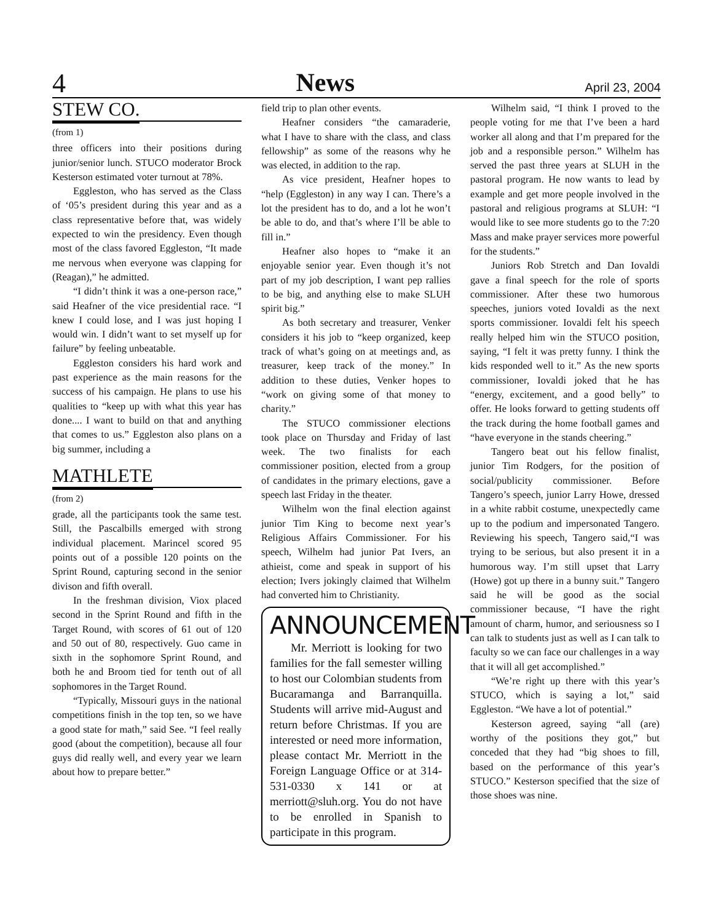4 News April 23, 2004
STEW CO.
(from 1)
three officers into their positions during junior/senior lunch. STUCO moderator Brock Kesterson estimated voter turnout at 78%.
Eggleston, who has served as the Class of ‘05’s president during this year and as a class representative before that, was widely expected to win the presidency. Even though most of the class favored Eggleston, “It made me nervous when everyone was clapping for (Reagan),” he admitted.
“I didn’t think it was a one-person race,” said Heafner of the vice presidential race. “I knew I could lose, and I was just hoping I would win. I didn’t want to set myself up for failure” by feeling unbeatable.
Eggleston considers his hard work and past experience as the main reasons for the success of his campaign. He plans to use his qualities to “keep up with what this year has done.... I want to build on that and anything that comes to us.” Eggleston also plans on a big summer, including a
MATHLETE
(from 2)
grade, all the participants took the same test. Still, the Pascalbills emerged with strong individual placement. Marincel scored 95 points out of a possible 120 points on the Sprint Round, capturing second in the senior divison and fifth overall.
In the freshman division, Viox placed second in the Sprint Round and fifth in the Target Round, with scores of 61 out of 120 and 50 out of 80, respectively. Guo came in sixth in the sophomore Sprint Round, and both he and Broom tied for tenth out of all sophomores in the Target Round.
“Typically, Missouri guys in the national competitions finish in the top ten, so we have a good state for math,” said See. “I feel really good (about the competition), because all four guys did really well, and every year we learn about how to prepare better.”
field trip to plan other events.
Heafner considers “the camaraderie, what I have to share with the class, and class fellowship” as some of the reasons why he was elected, in addition to the rap.
As vice president, Heafner hopes to “help (Eggleston) in any way I can. There’s a lot the president has to do, and a lot he won’t be able to do, and that’s where I’ll be able to fill in.”
Heafner also hopes to “make it an enjoyable senior year. Even though it’s not part of my job description, I want pep rallies to be big, and anything else to make SLUH spirit big.”
As both secretary and treasurer, Venker considers it his job to “keep organized, keep track of what’s going on at meetings and, as treasurer, keep track of the money.” In addition to these duties, Venker hopes to “work on giving some of that money to charity.”
The STUCO commissioner elections took place on Thursday and Friday of last week. The two finalists for each commissioner position, elected from a group of candidates in the primary elections, gave a speech last Friday in the theater.
Wilhelm won the final election against junior Tim King to become next year’s Religious Affairs Commissioner. For his speech, Wilhelm had junior Pat Ivers, an athieist, come and speak in support of his election; Ivers jokingly claimed that Wilhelm had converted him to Christianity.
ANNOUNCEMENT
Mr. Merriott is looking for two families for the fall semester willing to host our Colombian students from Bucaramanga and Barranquilla. Students will arrive mid-August and return before Christmas. If you are interested or need more information, please contact Mr. Merriott in the Foreign Language Office or at 314-531-0330 x 141 or at merriott@sluh.org. You do not have to be enrolled in Spanish to participate in this program.
Wilhelm said, “I think I proved to the people voting for me that I’ve been a hard worker all along and that I’m prepared for the job and a responsible person.” Wilhelm has served the past three years at SLUH in the pastoral program. He now wants to lead by example and get more people involved in the pastoral and religious programs at SLUH: “I would like to see more students go to the 7:20 Mass and make prayer services more powerful for the students.”
Juniors Rob Stretch and Dan Iovaldi gave a final speech for the role of sports commissioner. After these two humorous speeches, juniors voted Iovaldi as the next sports commissioner. Iovaldi felt his speech really helped him win the STUCO position, saying, “I felt it was pretty funny. I think the kids responded well to it.” As the new sports commissioner, Iovaldi joked that he has “energy, excitement, and a good belly” to offer. He looks forward to getting students off the track during the home football games and “have everyone in the stands cheering.”
Tangero beat out his fellow finalist, junior Tim Rodgers, for the position of social/publicity commissioner. Before Tangero’s speech, junior Larry Howe, dressed in a white rabbit costume, unexpectedly came up to the podium and impersonated Tangero. Reviewing his speech, Tangero said,“I was trying to be serious, but also present it in a humorous way. I’m still upset that Larry (Howe) got up there in a bunny suit.” Tangero said he will be good as the social commissioner because, “I have the right amount of charm, humor, and seriousness so I can talk to students just as well as I can talk to faculty so we can face our challenges in a way that it will all get accomplished.”
“We’re right up there with this year’s STUCO, which is saying a lot,” said Eggleston. “We have a lot of potential.”
Kesterson agreed, saying “all (are) worthy of the positions they got,” but conceded that they had “big shoes to fill, based on the performance of this year’s STUCO.” Kesterson specified that the size of those shoes was nine.